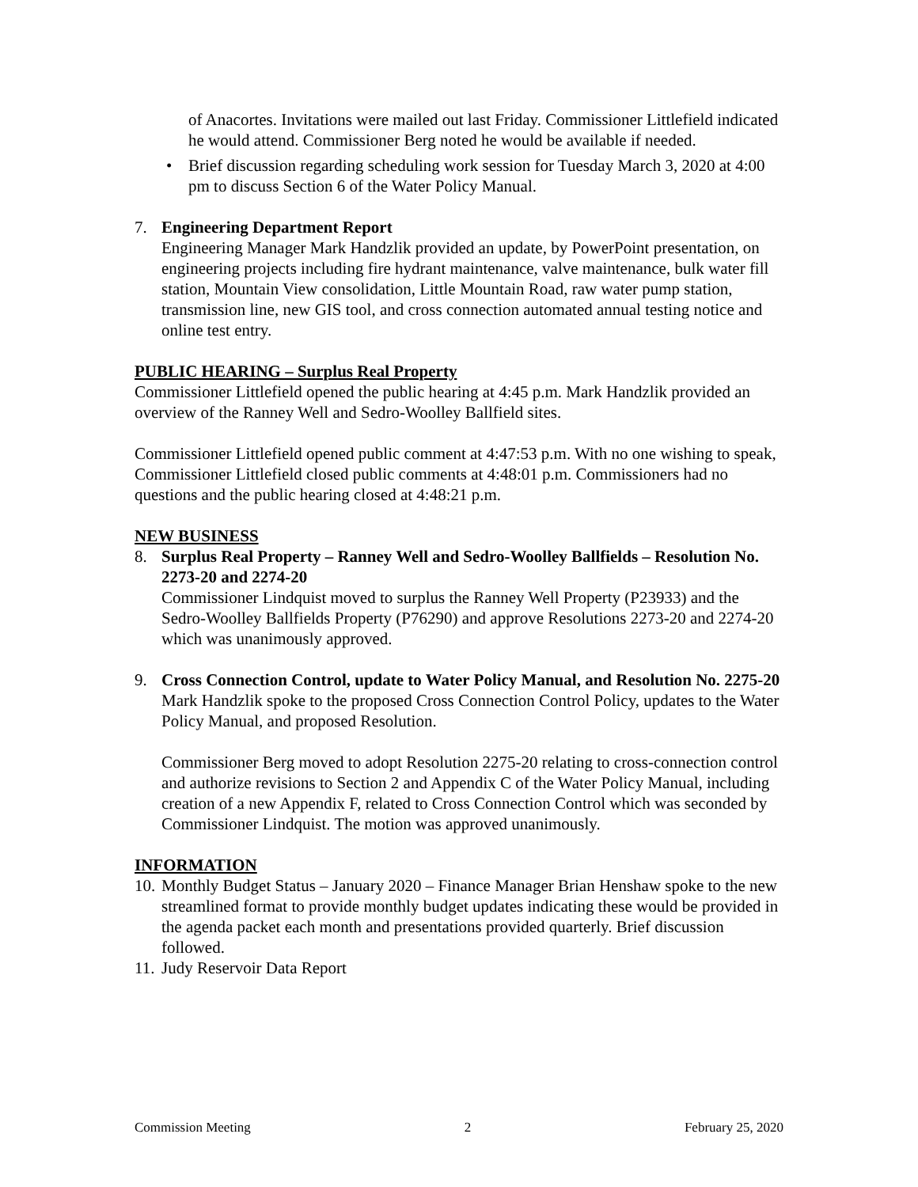of Anacortes. Invitations were mailed out last Friday. Commissioner Littlefield indicated he would attend. Commissioner Berg noted he would be available if needed.
• Brief discussion regarding scheduling work session for Tuesday March 3, 2020 at 4:00 pm to discuss Section 6 of the Water Policy Manual.
7. Engineering Department Report
Engineering Manager Mark Handzlik provided an update, by PowerPoint presentation, on engineering projects including fire hydrant maintenance, valve maintenance, bulk water fill station, Mountain View consolidation, Little Mountain Road, raw water pump station, transmission line, new GIS tool, and cross connection automated annual testing notice and online test entry.
PUBLIC HEARING – Surplus Real Property
Commissioner Littlefield opened the public hearing at 4:45 p.m. Mark Handzlik provided an overview of the Ranney Well and Sedro-Woolley Ballfield sites.
Commissioner Littlefield opened public comment at 4:47:53 p.m. With no one wishing to speak, Commissioner Littlefield closed public comments at 4:48:01 p.m. Commissioners had no questions and the public hearing closed at 4:48:21 p.m.
NEW BUSINESS
8. Surplus Real Property – Ranney Well and Sedro-Woolley Ballfields – Resolution No. 2273-20 and 2274-20
Commissioner Lindquist moved to surplus the Ranney Well Property (P23933) and the Sedro-Woolley Ballfields Property (P76290) and approve Resolutions 2273-20 and 2274-20 which was unanimously approved.
9. Cross Connection Control, update to Water Policy Manual, and Resolution No. 2275-20
Mark Handzlik spoke to the proposed Cross Connection Control Policy, updates to the Water Policy Manual, and proposed Resolution.
Commissioner Berg moved to adopt Resolution 2275-20 relating to cross-connection control and authorize revisions to Section 2 and Appendix C of the Water Policy Manual, including creation of a new Appendix F, related to Cross Connection Control which was seconded by Commissioner Lindquist. The motion was approved unanimously.
INFORMATION
10. Monthly Budget Status – January 2020 – Finance Manager Brian Henshaw spoke to the new streamlined format to provide monthly budget updates indicating these would be provided in the agenda packet each month and presentations provided quarterly. Brief discussion followed.
11. Judy Reservoir Data Report
Commission Meeting 2 February 25, 2020